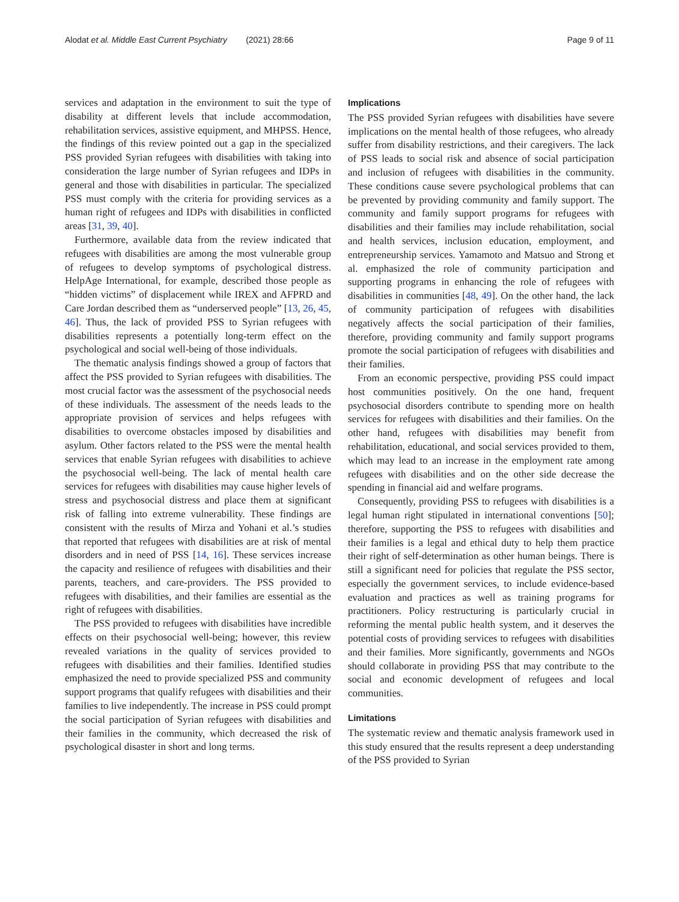Alodat et al. Middle East Current Psychiatry (2021) 28:66 Page 9 of 11
services and adaptation in the environment to suit the type of disability at different levels that include accommodation, rehabilitation services, assistive equipment, and MHPSS. Hence, the findings of this review pointed out a gap in the specialized PSS provided Syrian refugees with disabilities with taking into consideration the large number of Syrian refugees and IDPs in general and those with disabilities in particular. The specialized PSS must comply with the criteria for providing services as a human right of refugees and IDPs with disabilities in conflicted areas [31, 39, 40].
Furthermore, available data from the review indicated that refugees with disabilities are among the most vulnerable group of refugees to develop symptoms of psychological distress. HelpAge International, for example, described those people as “hidden victims” of displacement while IREX and AFPRD and Care Jordan described them as “underserved people” [13, 26, 45, 46]. Thus, the lack of provided PSS to Syrian refugees with disabilities represents a potentially long-term effect on the psychological and social well-being of those individuals.
The thematic analysis findings showed a group of factors that affect the PSS provided to Syrian refugees with disabilities. The most crucial factor was the assessment of the psychosocial needs of these individuals. The assessment of the needs leads to the appropriate provision of services and helps refugees with disabilities to overcome obstacles imposed by disabilities and asylum. Other factors related to the PSS were the mental health services that enable Syrian refugees with disabilities to achieve the psychosocial well-being. The lack of mental health care services for refugees with disabilities may cause higher levels of stress and psychosocial distress and place them at significant risk of falling into extreme vulnerability. These findings are consistent with the results of Mirza and Yohani et al.’s studies that reported that refugees with disabilities are at risk of mental disorders and in need of PSS [14, 16]. These services increase the capacity and resilience of refugees with disabilities and their parents, teachers, and care-providers. The PSS provided to refugees with disabilities, and their families are essential as the right of refugees with disabilities.
The PSS provided to refugees with disabilities have incredible effects on their psychosocial well-being; however, this review revealed variations in the quality of services provided to refugees with disabilities and their families. Identified studies emphasized the need to provide specialized PSS and community support programs that qualify refugees with disabilities and their families to live independently. The increase in PSS could prompt the social participation of Syrian refugees with disabilities and their families in the community, which decreased the risk of psychological disaster in short and long terms.
Implications
The PSS provided Syrian refugees with disabilities have severe implications on the mental health of those refugees, who already suffer from disability restrictions, and their caregivers. The lack of PSS leads to social risk and absence of social participation and inclusion of refugees with disabilities in the community. These conditions cause severe psychological problems that can be prevented by providing community and family support. The community and family support programs for refugees with disabilities and their families may include rehabilitation, social and health services, inclusion education, employment, and entrepreneurship services. Yamamoto and Matsuo and Strong et al. emphasized the role of community participation and supporting programs in enhancing the role of refugees with disabilities in communities [48, 49]. On the other hand, the lack of community participation of refugees with disabilities negatively affects the social participation of their families, therefore, providing community and family support programs promote the social participation of refugees with disabilities and their families.
From an economic perspective, providing PSS could impact host communities positively. On the one hand, frequent psychosocial disorders contribute to spending more on health services for refugees with disabilities and their families. On the other hand, refugees with disabilities may benefit from rehabilitation, educational, and social services provided to them, which may lead to an increase in the employment rate among refugees with disabilities and on the other side decrease the spending in financial aid and welfare programs.
Consequently, providing PSS to refugees with disabilities is a legal human right stipulated in international conventions [50]; therefore, supporting the PSS to refugees with disabilities and their families is a legal and ethical duty to help them practice their right of self-determination as other human beings. There is still a significant need for policies that regulate the PSS sector, especially the government services, to include evidence-based evaluation and practices as well as training programs for practitioners. Policy restructuring is particularly crucial in reforming the mental public health system, and it deserves the potential costs of providing services to refugees with disabilities and their families. More significantly, governments and NGOs should collaborate in providing PSS that may contribute to the social and economic development of refugees and local communities.
Limitations
The systematic review and thematic analysis framework used in this study ensured that the results represent a deep understanding of the PSS provided to Syrian